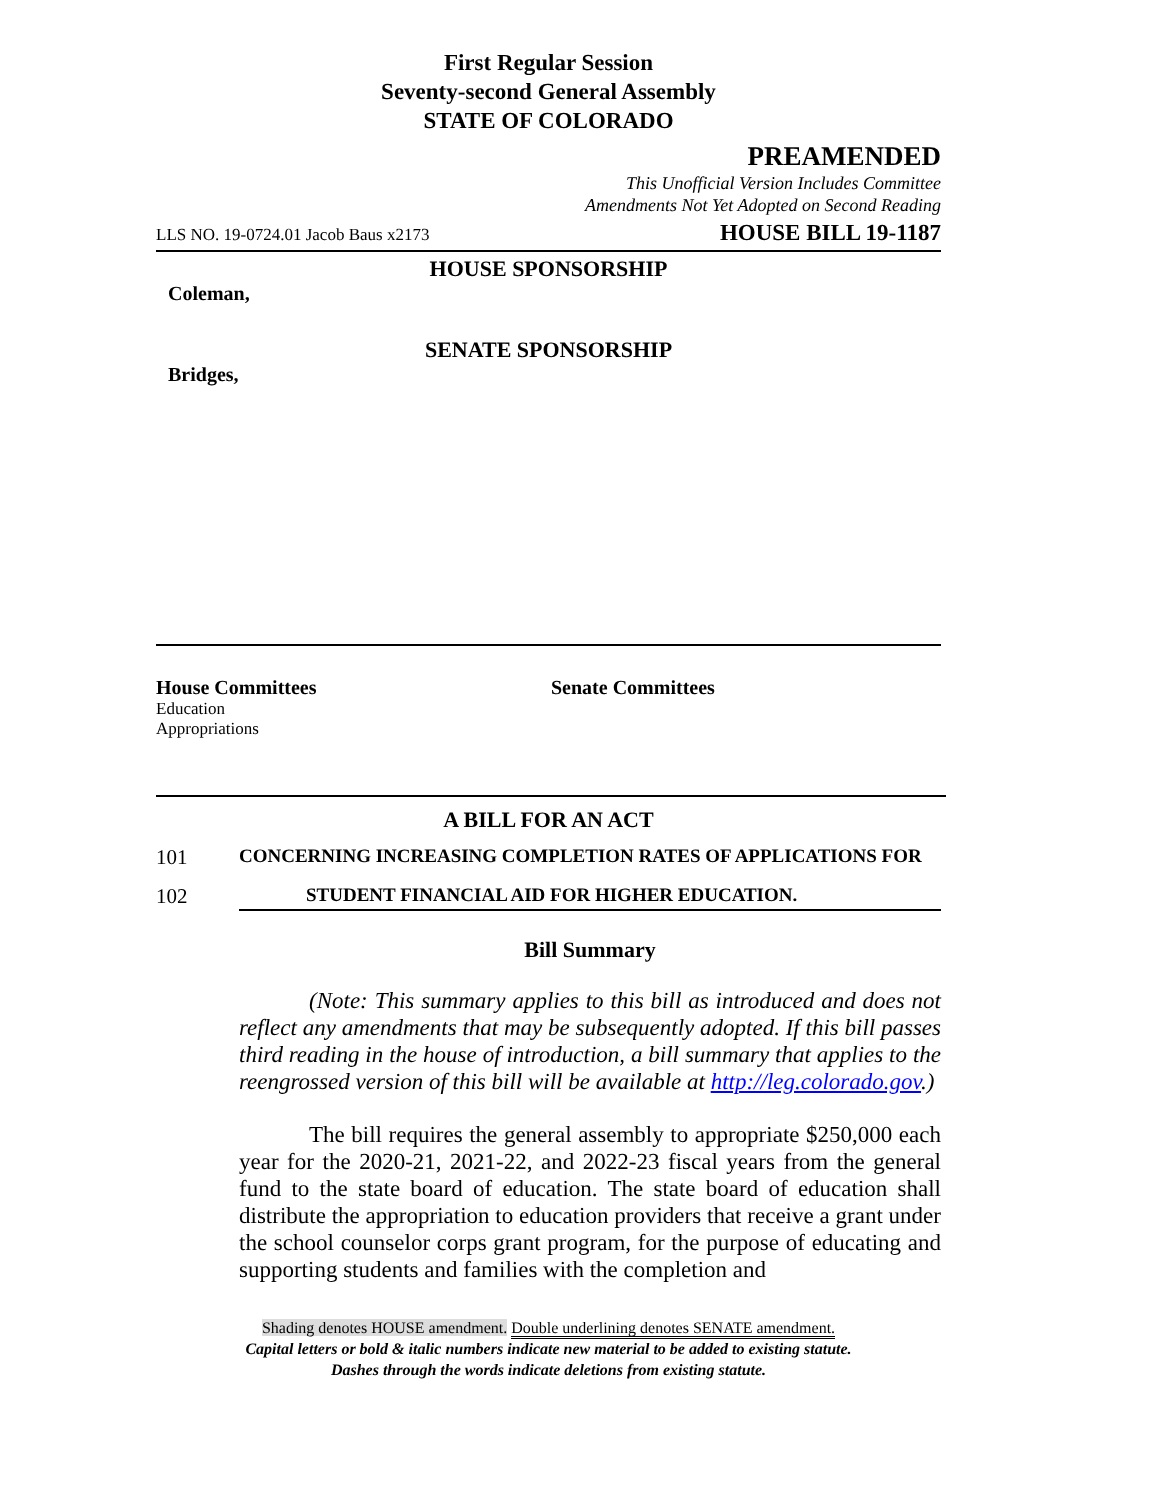First Regular Session
Seventy-second General Assembly
STATE OF COLORADO
PREAMENDED
This Unofficial Version Includes Committee
Amendments Not Yet Adopted on Second Reading
LLS NO. 19-0724.01 Jacob Baus x2173 HOUSE BILL 19-1187
HOUSE SPONSORSHIP
Coleman,
SENATE SPONSORSHIP
Bridges,
House Committees
Education
Appropriations
Senate Committees
A BILL FOR AN ACT
101 CONCERNING INCREASING COMPLETION RATES OF APPLICATIONS FOR
102 STUDENT FINANCIAL AID FOR HIGHER EDUCATION.
Bill Summary
(Note: This summary applies to this bill as introduced and does not reflect any amendments that may be subsequently adopted. If this bill passes third reading in the house of introduction, a bill summary that applies to the reengrossed version of this bill will be available at http://leg.colorado.gov.)
The bill requires the general assembly to appropriate $250,000 each year for the 2020-21, 2021-22, and 2022-23 fiscal years from the general fund to the state board of education. The state board of education shall distribute the appropriation to education providers that receive a grant under the school counselor corps grant program, for the purpose of educating and supporting students and families with the completion and
Shading denotes HOUSE amendment. Double underlining denotes SENATE amendment.
Capital letters or bold & italic numbers indicate new material to be added to existing statute.
Dashes through the words indicate deletions from existing statute.